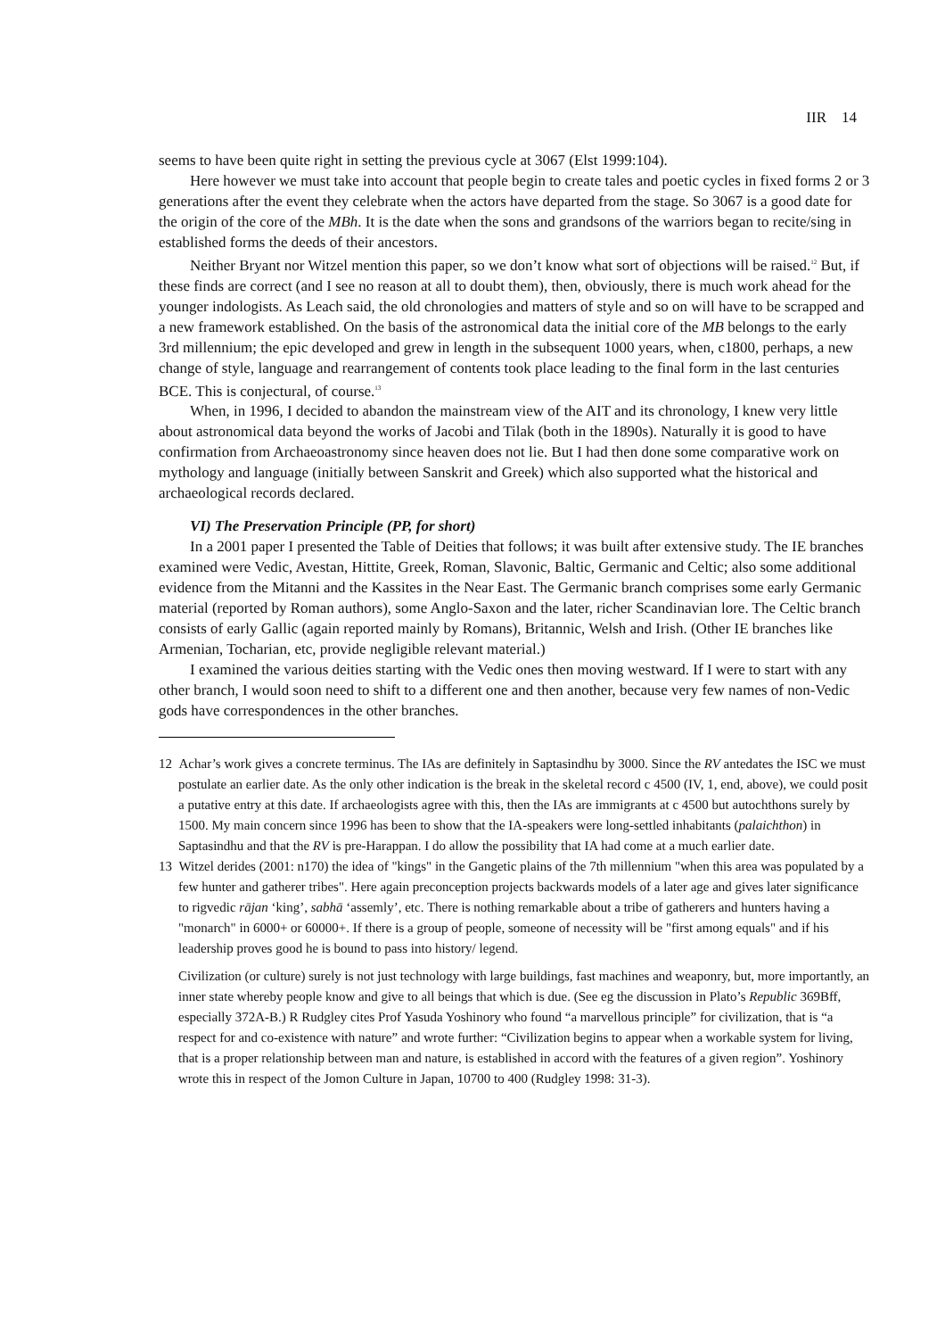IIR 14
seems to have been quite right in setting the previous cycle at 3067 (Elst 1999:104).
Here however we must take into account that people begin to create tales and poetic cycles in fixed forms 2 or 3 generations after the event they celebrate when the actors have departed from the stage. So 3067 is a good date for the origin of the core of the MBh. It is the date when the sons and grandsons of the warriors began to recite/sing in established forms the deeds of their ancestors.
Neither Bryant nor Witzel mention this paper, so we don’t know what sort of objections will be raised.<sup>12</sup> But, if these finds are correct (and I see no reason at all to doubt them), then, obviously, there is much work ahead for the younger indologists. As Leach said, the old chronologies and matters of style and so on will have to be scrapped and a new framework established. On the basis of the astronomical data the initial core of the MB belongs to the early 3rd millennium; the epic developed and grew in length in the subsequent 1000 years, when, c1800, perhaps, a new change of style, language and rearrangement of contents took place leading to the final form in the last centuries BCE. This is conjectural, of course.<sup>13</sup>
When, in 1996, I decided to abandon the mainstream view of the AIT and its chronology, I knew very little about astronomical data beyond the works of Jacobi and Tilak (both in the 1890s). Naturally it is good to have confirmation from Archaeoastronomy since heaven does not lie. But I had then done some comparative work on mythology and language (initially between Sanskrit and Greek) which also supported what the historical and archaeological records declared.
VI) The Preservation Principle (PP, for short)
In a 2001 paper I presented the Table of Deities that follows; it was built after extensive study. The IE branches examined were Vedic, Avestan, Hittite, Greek, Roman, Slavonic, Baltic, Germanic and Celtic; also some additional evidence from the Mitanni and the Kassites in the Near East. The Germanic branch comprises some early Germanic material (reported by Roman authors), some Anglo-Saxon and the later, richer Scandinavian lore. The Celtic branch consists of early Gallic (again reported mainly by Romans), Britannic, Welsh and Irish. (Other IE branches like Armenian, Tocharian, etc, provide negligible relevant material.)
I examined the various deities starting with the Vedic ones then moving westward. If I were to start with any other branch, I would soon need to shift to a different one and then another, because very few names of non-Vedic gods have correspondences in the other branches.
12 Achar’s work gives a concrete terminus. The IAs are definitely in Saptasindhu by 3000. Since the RV antedates the ISC we must postulate an earlier date. As the only other indication is the break in the skeletal record c 4500 (IV, 1, end, above), we could posit a putative entry at this date. If archaeologists agree with this, then the IAs are immigrants at c 4500 but autochthons surely by 1500. My main concern since 1996 has been to show that the IA-speakers were long-settled inhabitants (palaichthon) in Saptasindhu and that the RV is pre-Harappan. I do allow the possibility that IA had come at a much earlier date.
13 Witzel derides (2001: n170) the idea of "kings" in the Gangetic plains of the 7th millennium "when this area was populated by a few hunter and gatherer tribes". Here again preconception projects backwards models of a later age and gives later significance to rigvedic rājan ‘king’, sabhā ‘assemly’, etc. There is nothing remarkable about a tribe of gatherers and hunters having a "monarch" in 6000+ or 60000+. If there is a group of people, someone of necessity will be "first among equals" and if his leadership proves good he is bound to pass into history/ legend.
Civilization (or culture) surely is not just technology with large buildings, fast machines and weaponry, but, more importantly, an inner state whereby people know and give to all beings that which is due. (See eg the discussion in Plato’s Republic 369Bff, especially 372A-B.) R Rudgley cites Prof Yasuda Yoshinory who found “a marvellous principle” for civilization, that is “a respect for and co-existence with nature” and wrote further: “Civilization begins to appear when a workable system for living, that is a proper relationship between man and nature, is established in accord with the features of a given region”. Yoshinory wrote this in respect of the Jomon Culture in Japan, 10700 to 400 (Rudgley 1998: 31-3).